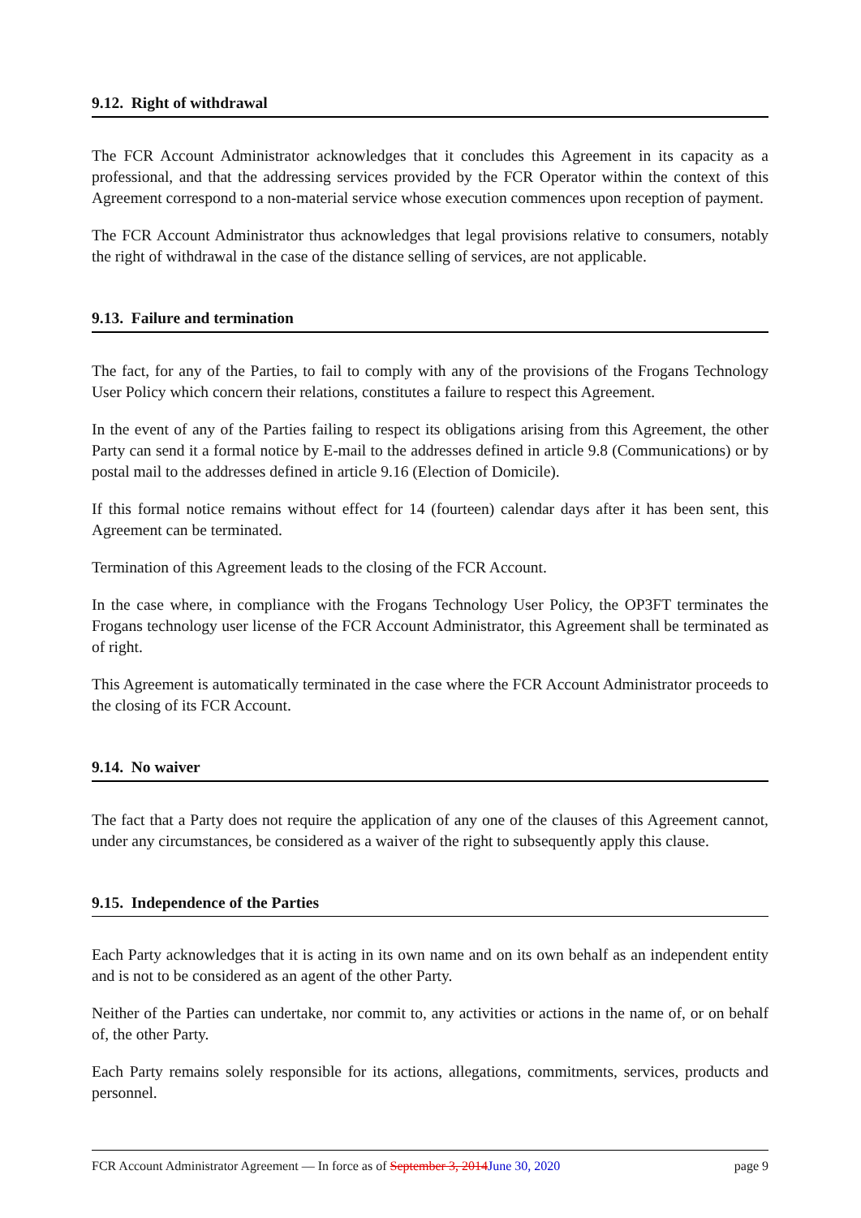9.12. Right of withdrawal
The FCR Account Administrator acknowledges that it concludes this Agreement in its capacity as a professional, and that the addressing services provided by the FCR Operator within the context of this Agreement correspond to a non-material service whose execution commences upon reception of payment.
The FCR Account Administrator thus acknowledges that legal provisions relative to consumers, notably the right of withdrawal in the case of the distance selling of services, are not applicable.
9.13. Failure and termination
The fact, for any of the Parties, to fail to comply with any of the provisions of the Frogans Technology User Policy which concern their relations, constitutes a failure to respect this Agreement.
In the event of any of the Parties failing to respect its obligations arising from this Agreement, the other Party can send it a formal notice by E-mail to the addresses defined in article 9.8 (Communications) or by postal mail to the addresses defined in article 9.16 (Election of Domicile).
If this formal notice remains without effect for 14 (fourteen) calendar days after it has been sent, this Agreement can be terminated.
Termination of this Agreement leads to the closing of the FCR Account.
In the case where, in compliance with the Frogans Technology User Policy, the OP3FT terminates the Frogans technology user license of the FCR Account Administrator, this Agreement shall be terminated as of right.
This Agreement is automatically terminated in the case where the FCR Account Administrator proceeds to the closing of its FCR Account.
9.14. No waiver
The fact that a Party does not require the application of any one of the clauses of this Agreement cannot, under any circumstances, be considered as a waiver of the right to subsequently apply this clause.
9.15. Independence of the Parties
Each Party acknowledges that it is acting in its own name and on its own behalf as an independent entity and is not to be considered as an agent of the other Party.
Neither of the Parties can undertake, nor commit to, any activities or actions in the name of, or on behalf of, the other Party.
Each Party remains solely responsible for its actions, allegations, commitments, services, products and personnel.
FCR Account Administrator Agreement — In force as of September 3, 2014June 30, 2020 page 9